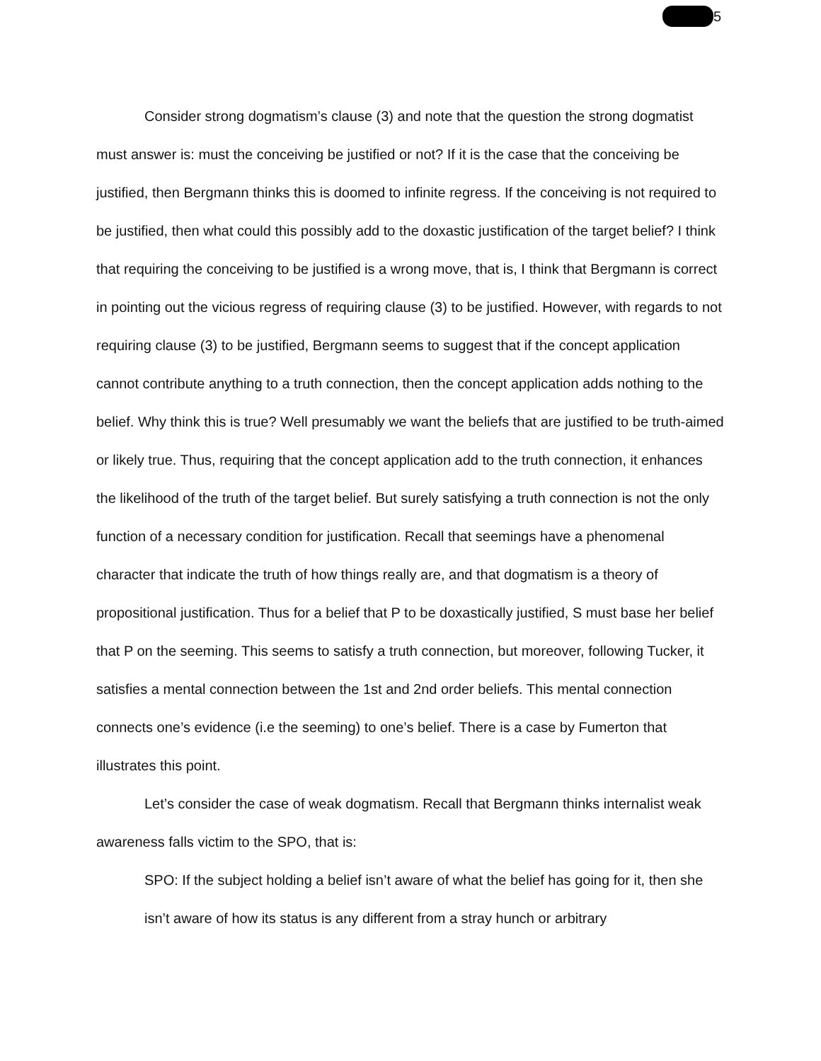5
Consider strong dogmatism’s clause (3) and note that the question the strong dogmatist must answer is: must the conceiving be justified or not? If it is the case that the conceiving be justified, then Bergmann thinks this is doomed to infinite regress. If the conceiving is not required to be justified, then what could this possibly add to the doxastic justification of the target belief? I think that requiring the conceiving to be justified is a wrong move, that is, I think that Bergmann is correct in pointing out the vicious regress of requiring clause (3) to be justified. However, with regards to not requiring clause (3) to be justified, Bergmann seems to suggest that if the concept application cannot contribute anything to a truth connection, then the concept application adds nothing to the belief. Why think this is true? Well presumably we want the beliefs that are justified to be truth-aimed or likely true. Thus, requiring that the concept application add to the truth connection, it enhances the likelihood of the truth of the target belief. But surely satisfying a truth connection is not the only function of a necessary condition for justification. Recall that seemings have a phenomenal character that indicate the truth of how things really are, and that dogmatism is a theory of propositional justification. Thus for a belief that P to be doxastically justified, S must base her belief that P on the seeming. This seems to satisfy a truth connection, but moreover, following Tucker, it satisfies a mental connection between the 1st and 2nd order beliefs. This mental connection connects one’s evidence (i.e the seeming) to one’s belief. There is a case by Fumerton that illustrates this point.
Let’s consider the case of weak dogmatism. Recall that Bergmann thinks internalist weak awareness falls victim to the SPO, that is:
SPO: If the subject holding a belief isn’t aware of what the belief has going for it, then she isn’t aware of how its status is any different from a stray hunch or arbitrary